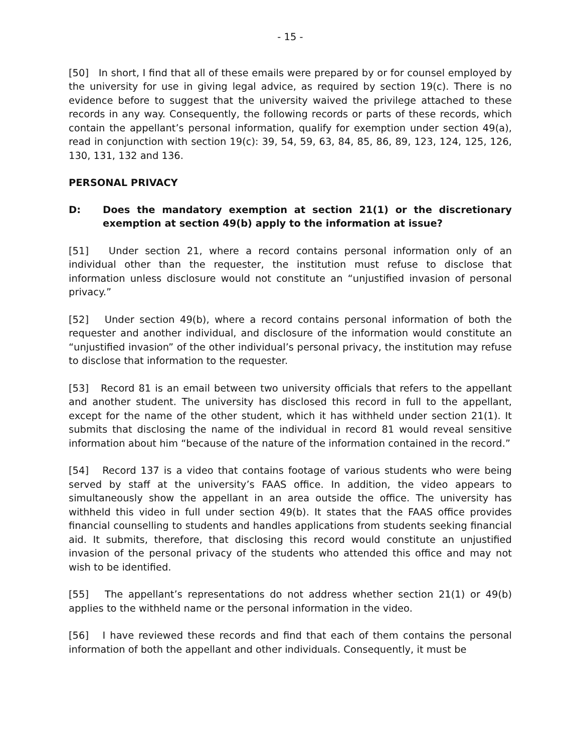- 15 -
[50] In short, I find that all of these emails were prepared by or for counsel employed by the university for use in giving legal advice, as required by section 19(c). There is no evidence before to suggest that the university waived the privilege attached to these records in any way. Consequently, the following records or parts of these records, which contain the appellant’s personal information, qualify for exemption under section 49(a), read in conjunction with section 19(c): 39, 54, 59, 63, 84, 85, 86, 89, 123, 124, 125, 126, 130, 131, 132 and 136.
PERSONAL PRIVACY
D: Does the mandatory exemption at section 21(1) or the discretionary exemption at section 49(b) apply to the information at issue?
[51] Under section 21, where a record contains personal information only of an individual other than the requester, the institution must refuse to disclose that information unless disclosure would not constitute an “unjustified invasion of personal privacy.”
[52] Under section 49(b), where a record contains personal information of both the requester and another individual, and disclosure of the information would constitute an “unjustified invasion” of the other individual’s personal privacy, the institution may refuse to disclose that information to the requester.
[53] Record 81 is an email between two university officials that refers to the appellant and another student. The university has disclosed this record in full to the appellant, except for the name of the other student, which it has withheld under section 21(1). It submits that disclosing the name of the individual in record 81 would reveal sensitive information about him “because of the nature of the information contained in the record.”
[54] Record 137 is a video that contains footage of various students who were being served by staff at the university’s FAAS office. In addition, the video appears to simultaneously show the appellant in an area outside the office. The university has withheld this video in full under section 49(b). It states that the FAAS office provides financial counselling to students and handles applications from students seeking financial aid. It submits, therefore, that disclosing this record would constitute an unjustified invasion of the personal privacy of the students who attended this office and may not wish to be identified.
[55] The appellant’s representations do not address whether section 21(1) or 49(b) applies to the withheld name or the personal information in the video.
[56] I have reviewed these records and find that each of them contains the personal information of both the appellant and other individuals. Consequently, it must be